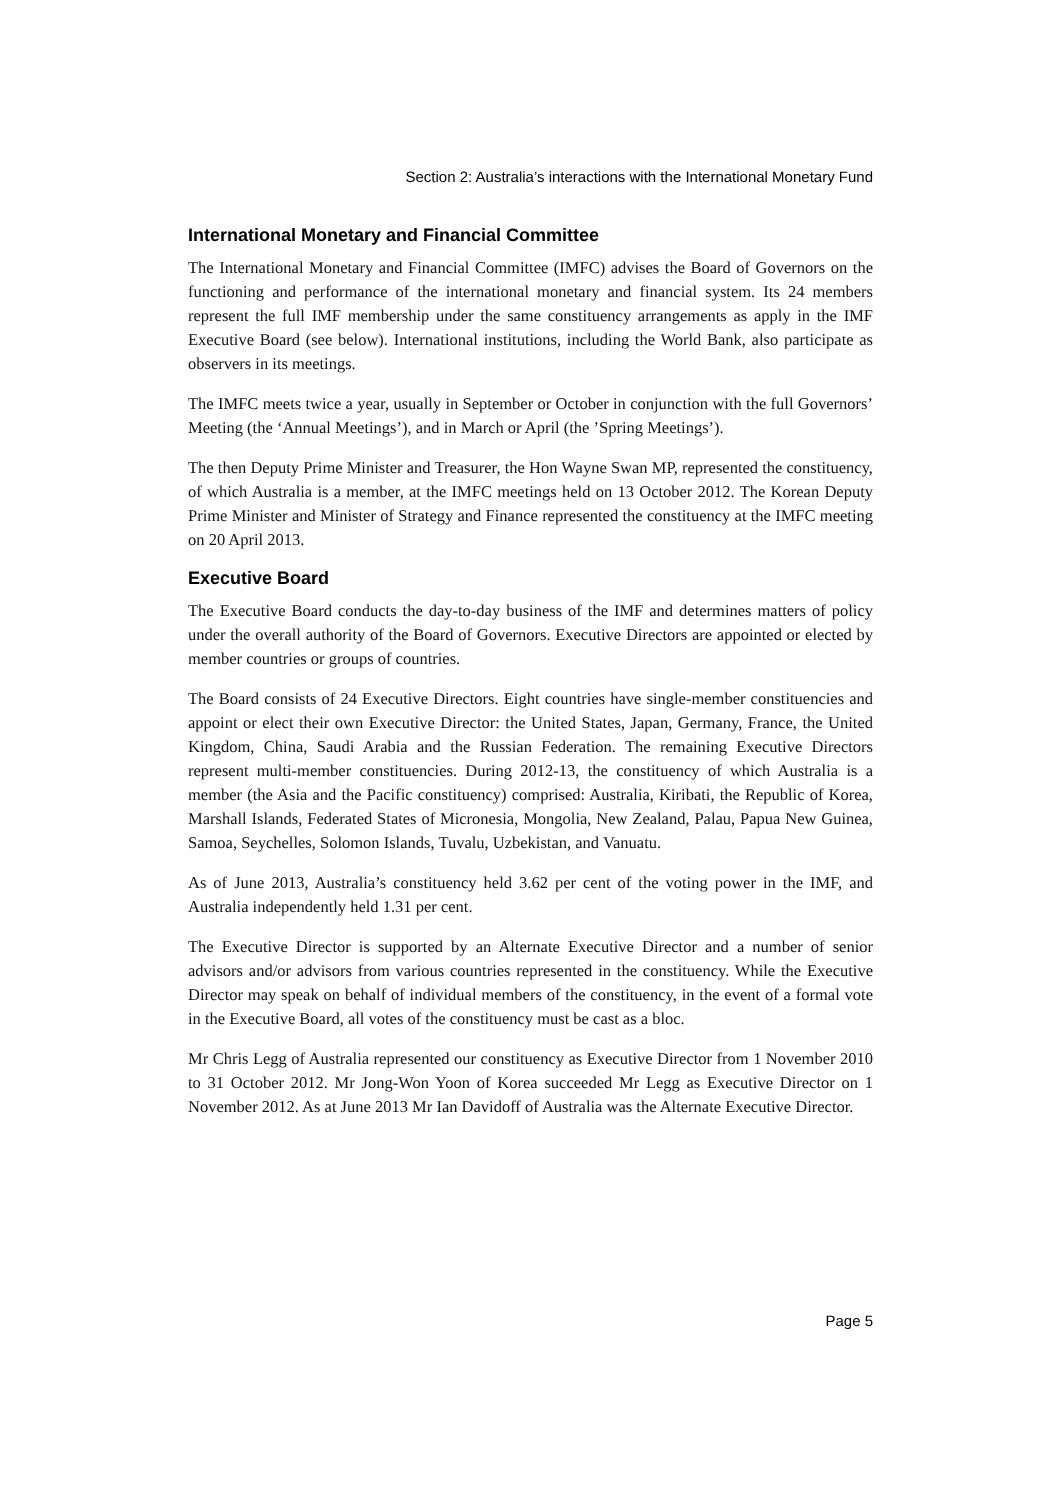Section 2: Australia’s interactions with the International Monetary Fund
International Monetary and Financial Committee
The International Monetary and Financial Committee (IMFC) advises the Board of Governors on the functioning and performance of the international monetary and financial system. Its 24 members represent the full IMF membership under the same constituency arrangements as apply in the IMF Executive Board (see below). International institutions, including the World Bank, also participate as observers in its meetings.
The IMFC meets twice a year, usually in September or October in conjunction with the full Governors’ Meeting (the ‘Annual Meetings’), and in March or April (the ’Spring Meetings’).
The then Deputy Prime Minister and Treasurer, the Hon Wayne Swan MP, represented the constituency, of which Australia is a member, at the IMFC meetings held on 13 October 2012. The Korean Deputy Prime Minister and Minister of Strategy and Finance represented the constituency at the IMFC meeting on 20 April 2013.
Executive Board
The Executive Board conducts the day-to-day business of the IMF and determines matters of policy under the overall authority of the Board of Governors. Executive Directors are appointed or elected by member countries or groups of countries.
The Board consists of 24 Executive Directors. Eight countries have single-member constituencies and appoint or elect their own Executive Director: the United States, Japan, Germany, France, the United Kingdom, China, Saudi Arabia and the Russian Federation. The remaining Executive Directors represent multi-member constituencies. During 2012-13, the constituency of which Australia is a member (the Asia and the Pacific constituency) comprised: Australia, Kiribati, the Republic of Korea, Marshall Islands, Federated States of Micronesia, Mongolia, New Zealand, Palau, Papua New Guinea, Samoa, Seychelles, Solomon Islands, Tuvalu, Uzbekistan, and Vanuatu.
As of June 2013, Australia’s constituency held 3.62 per cent of the voting power in the IMF, and Australia independently held 1.31 per cent.
The Executive Director is supported by an Alternate Executive Director and a number of senior advisors and/or advisors from various countries represented in the constituency. While the Executive Director may speak on behalf of individual members of the constituency, in the event of a formal vote in the Executive Board, all votes of the constituency must be cast as a bloc.
Mr Chris Legg of Australia represented our constituency as Executive Director from 1 November 2010 to 31 October 2012. Mr Jong-Won Yoon of Korea succeeded Mr Legg as Executive Director on 1 November 2012. As at June 2013 Mr Ian Davidoff of Australia was the Alternate Executive Director.
Page 5